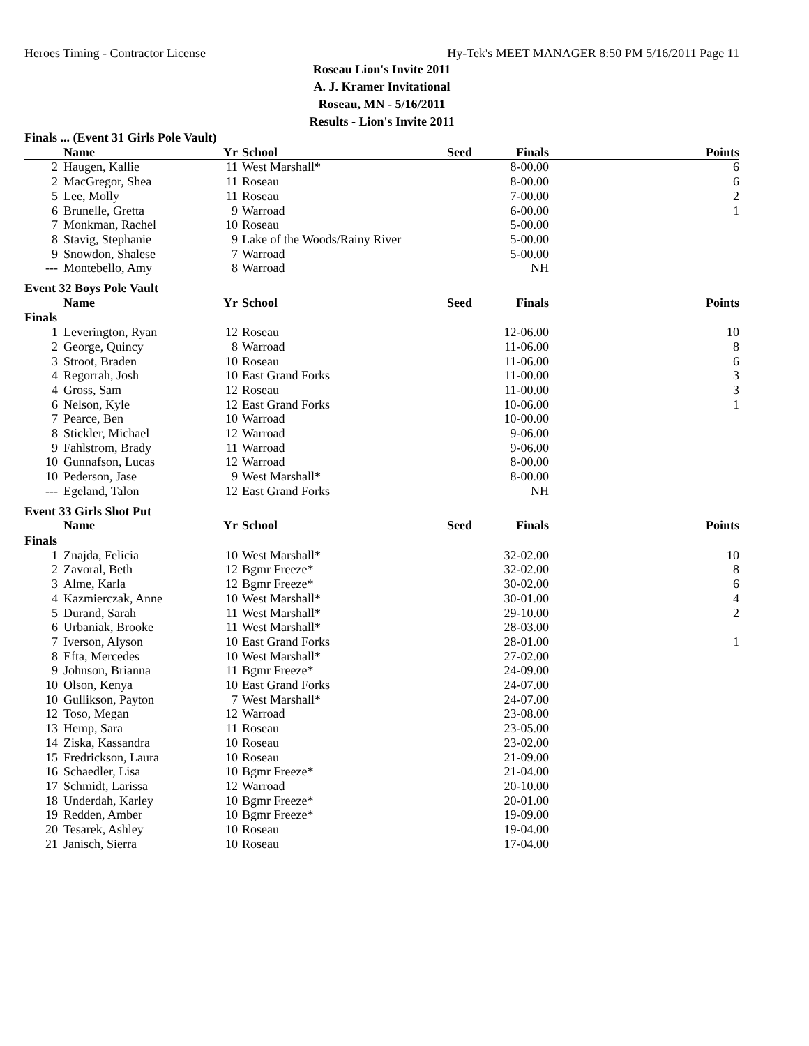Heroes Timing - Contractor License Hy-Tek's MEET MANAGER 8:50 PM 5/16/2011 Page 11
Roseau Lion's Invite 2011
A. J. Kramer Invitational
Roseau, MN - 5/16/2011
Results - Lion's Invite 2011
| Finals ... (Event 31 Girls Pole Vault) | | | | | | |
| | Name | Yr | School | Seed | Finals | Points |
| 2 | Haugen, Kallie | 11 | West Marshall* | | 8-00.00 | 6 |
| 2 | MacGregor, Shea | 11 | Roseau | | 8-00.00 | 6 |
| 5 | Lee, Molly | 11 | Roseau | | 7-00.00 | 2 |
| 6 | Brunelle, Gretta | 9 | Warroad | | 6-00.00 | 1 |
| 7 | Monkman, Rachel | 10 | Roseau | | 5-00.00 | |
| 8 | Stavig, Stephanie | 9 | Lake of the Woods/Rainy River | | 5-00.00 | |
| 9 | Snowdon, Shalese | 7 | Warroad | | 5-00.00 | |
| --- | Montebello, Amy | 8 | Warroad | | NH | |
| Event 32 Boys Pole Vault | | | | | | |
| | Name | Yr | School | Seed | Finals | Points |
| Finals | | | | | | |
| 1 | Leverington, Ryan | 12 | Roseau | | 12-06.00 | 10 |
| 2 | George, Quincy | 8 | Warroad | | 11-06.00 | 8 |
| 3 | Stroot, Braden | 10 | Roseau | | 11-06.00 | 6 |
| 4 | Regorrah, Josh | 10 | East Grand Forks | | 11-00.00 | 3 |
| 4 | Gross, Sam | 12 | Roseau | | 11-00.00 | 3 |
| 6 | Nelson, Kyle | 12 | East Grand Forks | | 10-06.00 | 1 |
| 7 | Pearce, Ben | 10 | Warroad | | 10-00.00 | |
| 8 | Stickler, Michael | 12 | Warroad | | 9-06.00 | |
| 9 | Fahlstrom, Brady | 11 | Warroad | | 9-06.00 | |
| 10 | Gunnafson, Lucas | 12 | Warroad | | 8-00.00 | |
| 10 | Pederson, Jase | 9 | West Marshall* | | 8-00.00 | |
| --- | Egeland, Talon | 12 | East Grand Forks | | NH | |
| Event 33 Girls Shot Put | | | | | | |
| | Name | Yr | School | Seed | Finals | Points |
| Finals | | | | | | |
| 1 | Znajda, Felicia | 10 | West Marshall* | | 32-02.00 | 10 |
| 2 | Zavoral, Beth | 12 | Bgmr Freeze* | | 32-02.00 | 8 |
| 3 | Alme, Karla | 12 | Bgmr Freeze* | | 30-02.00 | 6 |
| 4 | Kazmierczak, Anne | 10 | West Marshall* | | 30-01.00 | 4 |
| 5 | Durand, Sarah | 11 | West Marshall* | | 29-10.00 | 2 |
| 6 | Urbaniak, Brooke | 11 | West Marshall* | | 28-03.00 | |
| 7 | Iverson, Alyson | 10 | East Grand Forks | | 28-01.00 | 1 |
| 8 | Efta, Mercedes | 10 | West Marshall* | | 27-02.00 | |
| 9 | Johnson, Brianna | 11 | Bgmr Freeze* | | 24-09.00 | |
| 10 | Olson, Kenya | 10 | East Grand Forks | | 24-07.00 | |
| 10 | Gullikson, Payton | 7 | West Marshall* | | 24-07.00 | |
| 12 | Toso, Megan | 12 | Warroad | | 23-08.00 | |
| 13 | Hemp, Sara | 11 | Roseau | | 23-05.00 | |
| 14 | Ziska, Kassandra | 10 | Roseau | | 23-02.00 | |
| 15 | Fredrickson, Laura | 10 | Roseau | | 21-09.00 | |
| 16 | Schaedler, Lisa | 10 | Bgmr Freeze* | | 21-04.00 | |
| 17 | Schmidt, Larissa | 12 | Warroad | | 20-10.00 | |
| 18 | Underdah, Karley | 10 | Bgmr Freeze* | | 20-01.00 | |
| 19 | Redden, Amber | 10 | Bgmr Freeze* | | 19-09.00 | |
| 20 | Tesarek, Ashley | 10 | Roseau | | 19-04.00 | |
| 21 | Janisch, Sierra | 10 | Roseau | | 17-04.00 | |